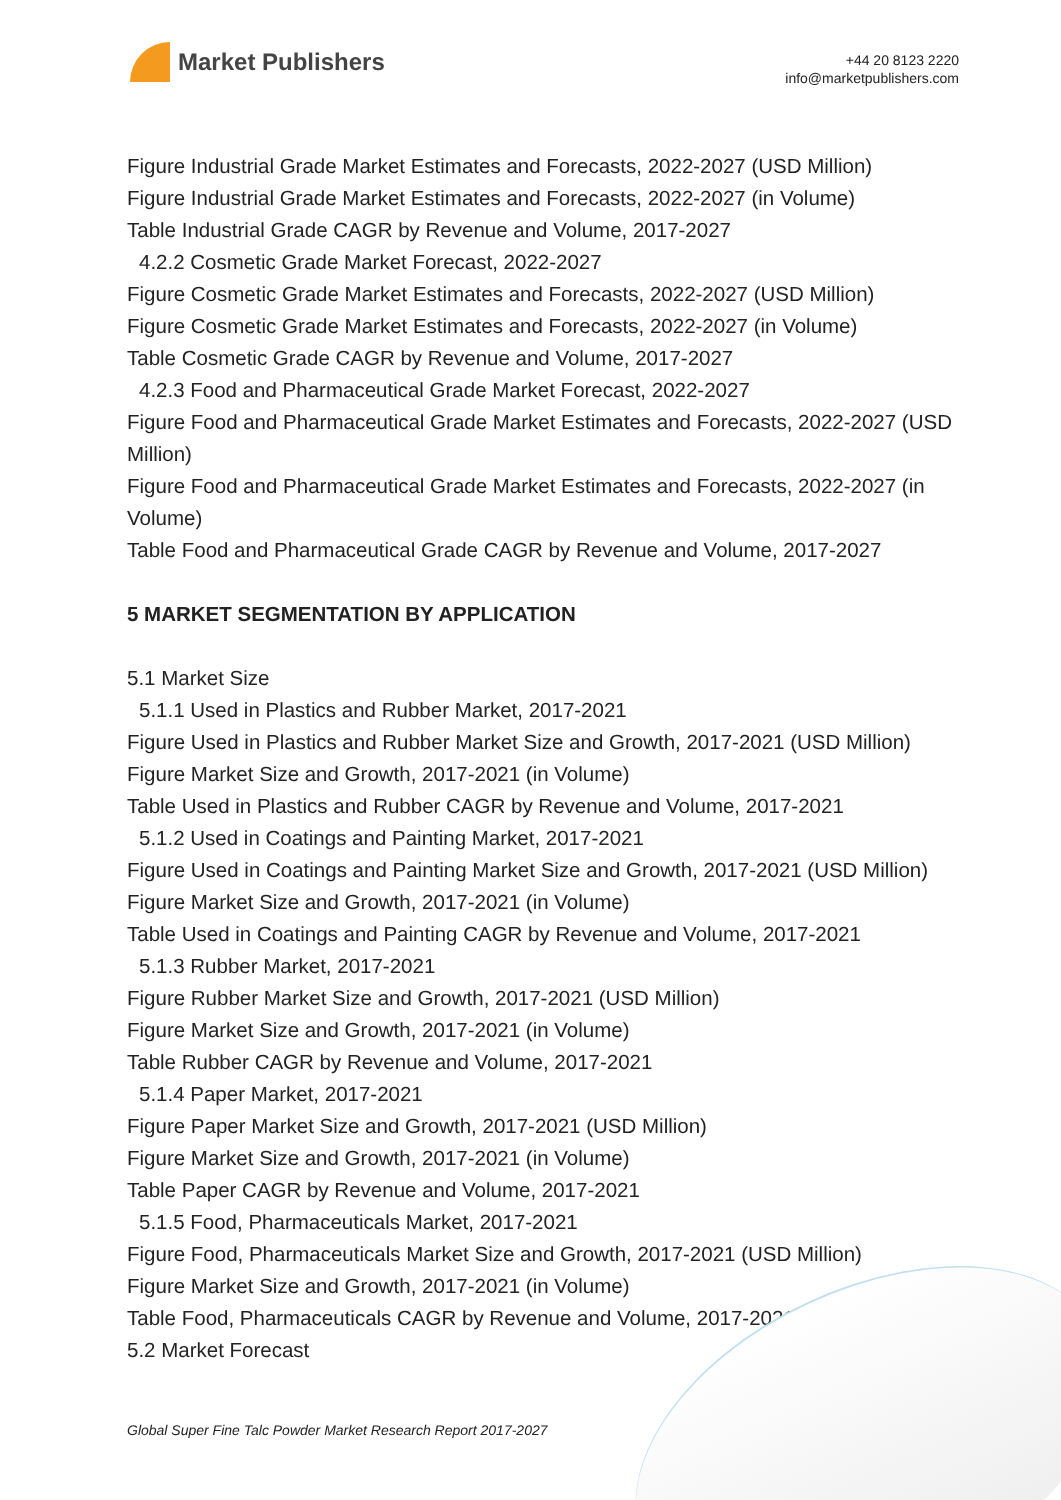Market Publishers
+44 20 8123 2220
info@marketpublishers.com
Figure Industrial Grade Market Estimates and Forecasts, 2022-2027 (USD Million)
Figure Industrial Grade Market Estimates and Forecasts, 2022-2027 (in Volume)
Table Industrial Grade CAGR by Revenue and Volume, 2017-2027
4.2.2 Cosmetic Grade Market Forecast, 2022-2027
Figure Cosmetic Grade Market Estimates and Forecasts, 2022-2027 (USD Million)
Figure Cosmetic Grade Market Estimates and Forecasts, 2022-2027 (in Volume)
Table Cosmetic Grade CAGR by Revenue and Volume, 2017-2027
4.2.3 Food and Pharmaceutical Grade Market Forecast, 2022-2027
Figure Food and Pharmaceutical Grade Market Estimates and Forecasts, 2022-2027 (USD Million)
Figure Food and Pharmaceutical Grade Market Estimates and Forecasts, 2022-2027 (in Volume)
Table Food and Pharmaceutical Grade CAGR by Revenue and Volume, 2017-2027
5 MARKET SEGMENTATION BY APPLICATION
5.1 Market Size
5.1.1 Used in Plastics and Rubber Market, 2017-2021
Figure Used in Plastics and Rubber Market Size and Growth, 2017-2021 (USD Million)
Figure Market Size and Growth, 2017-2021 (in Volume)
Table Used in Plastics and Rubber CAGR by Revenue and Volume, 2017-2021
5.1.2 Used in Coatings and Painting Market, 2017-2021
Figure Used in Coatings and Painting Market Size and Growth, 2017-2021 (USD Million)
Figure Market Size and Growth, 2017-2021 (in Volume)
Table Used in Coatings and Painting CAGR by Revenue and Volume, 2017-2021
5.1.3 Rubber Market, 2017-2021
Figure Rubber Market Size and Growth, 2017-2021 (USD Million)
Figure Market Size and Growth, 2017-2021 (in Volume)
Table Rubber CAGR by Revenue and Volume, 2017-2021
5.1.4 Paper Market, 2017-2021
Figure Paper Market Size and Growth, 2017-2021 (USD Million)
Figure Market Size and Growth, 2017-2021 (in Volume)
Table Paper CAGR by Revenue and Volume, 2017-2021
5.1.5 Food, Pharmaceuticals Market, 2017-2021
Figure Food, Pharmaceuticals Market Size and Growth, 2017-2021 (USD Million)
Figure Market Size and Growth, 2017-2021 (in Volume)
Table Food, Pharmaceuticals CAGR by Revenue and Volume, 2017-2021
5.2 Market Forecast
Global Super Fine Talc Powder Market Research Report 2017-2027